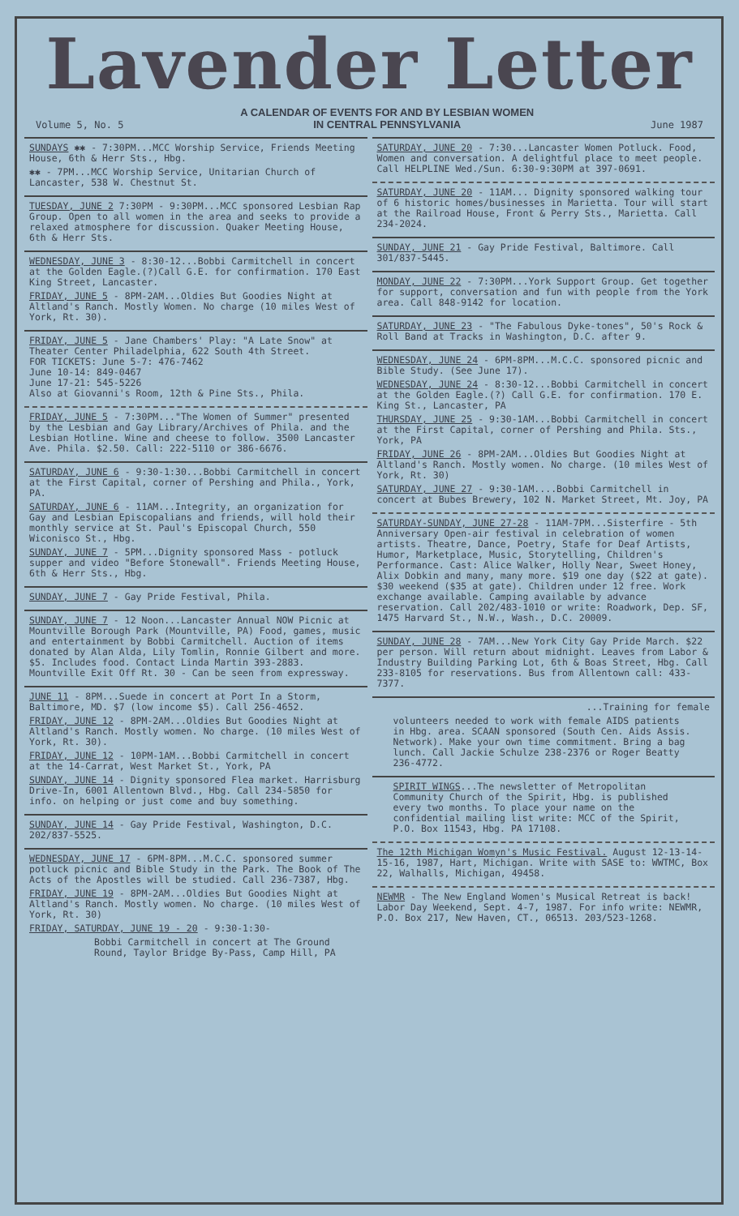Lavender Letter
Volume 5, No. 5 A CALENDAR OF EVENTS FOR AND BY LESBIAN WOMEN
IN CENTRAL PENNSYLVANIA June 1987
SUNDAYS ✱✱ - 7:30PM...MCC Worship Service, Friends Meeting House, 6th & Herr Sts., Hbg.
✱✱ - 7PM...MCC Worship Service, Unitarian Church of Lancaster, 538 W. Chestnut St.
TUESDAY, JUNE 2 7:30PM - 9:30PM...MCC sponsored Lesbian Rap Group. Open to all women in the area and seeks to provide a relaxed atmosphere for discussion. Quaker Meeting House, 6th & Herr Sts.
WEDNESDAY, JUNE 3 - 8:30-12...Bobbi Carmitchell in concert at the Golden Eagle.(?)Call G.E. for confirmation. 170 East King Street, Lancaster.
FRIDAY, JUNE 5 - 8PM-2AM...Oldies But Goodies Night at Altland's Ranch. Mostly Women. No charge (10 miles West of York, Rt. 30).
FRIDAY, JUNE 5 - Jane Chambers' Play: "A Late Snow" at Theater Center Philadelphia, 622 South 4th Street.
FOR TICKETS: June 5-7: 476-7462
June 10-14: 849-0467
June 17-21: 545-5226
Also at Giovanni's Room, 12th & Pine Sts., Phila.
FRIDAY, JUNE 5 - 7:30PM..."The Women of Summer" presented by the Lesbian and Gay Library/Archives of Phila. and the Lesbian Hotline. Wine and cheese to follow. 3500 Lancaster Ave. Phila. $2.50. Call: 222-5110 or 386-6676.
SATURDAY, JUNE 6 - 9:30-1:30...Bobbi Carmitchell in concert at the First Capital, corner of Pershing and Phila., York, PA.
SATURDAY, JUNE 6 - 11AM...Integrity, an organization for Gay and Lesbian Episcopalians and friends, will hold their monthly service at St. Paul's Episcopal Church, 550 Wiconisco St., Hbg.
SUNDAY, JUNE 7 - 5PM...Dignity sponsored Mass - potluck supper and video "Before Stonewall". Friends Meeting House, 6th & Herr Sts., Hbg.
SUNDAY, JUNE 7 - Gay Pride Festival, Phila.
SUNDAY, JUNE 7 - 12 Noon...Lancaster Annual NOW Picnic at Mountville Borough Park (Mountville, PA) Food, games, music and entertainment by Bobbi Carmitchell. Auction of items donated by Alan Alda, Lily Tomlin, Ronnie Gilbert and more. $5. Includes food. Contact Linda Martin 393-2883. Mountville Exit Off Rt. 30 - Can be seen from expressway.
JUNE 11 - 8PM...Suede in concert at Port In a Storm, Baltimore, MD. $7 (low income $5). Call 256-4652.
FRIDAY, JUNE 12 - 8PM-2AM...Oldies But Goodies Night at Altland's Ranch. Mostly women. No charge. (10 miles West of York, Rt. 30).
FRIDAY, JUNE 12 - 10PM-1AM...Bobbi Carmitchell in concert at the 14-Carrat, West Market St., York, PA
SUNDAY, JUNE 14 - Dignity sponsored Flea market. Harrisburg Drive-In, 6001 Allentown Blvd., Hbg. Call 234-5850 for info. on helping or just come and buy something.
SUNDAY, JUNE 14 - Gay Pride Festival, Washington, D.C. 202/837-5525.
WEDNESDAY, JUNE 17 - 6PM-8PM...M.C.C. sponsored summer potluck picnic and Bible Study in the Park. The Book of The Acts of the Apostles will be studied. Call 236-7387, Hbg.
FRIDAY, JUNE 19 - 8PM-2AM...Oldies But Goodies Night at Altland's Ranch. Mostly women. No charge. (10 miles West of York, Rt. 30)
FRIDAY, SATURDAY, JUNE 19 - 20 - 9:30-1:30-
Bobbi Carmitchell in concert at The Ground Round, Taylor Bridge By-Pass, Camp Hill, PA
SATURDAY, JUNE 20 - 7:30...Lancaster Women Potluck. Food, Women and conversation. A delightful place to meet people. Call HELPLINE Wed./Sun. 6:30-9:30PM at 397-0691.
SATURDAY, JUNE 20 - 11AM... Dignity sponsored walking tour of 6 historic homes/businesses in Marietta. Tour will start at the Railroad House, Front & Perry Sts., Marietta. Call 234-2024.
SUNDAY, JUNE 21 - Gay Pride Festival, Baltimore. Call 301/837-5445.
MONDAY, JUNE 22 - 7:30PM...York Support Group. Get together for support, conversation and fun with people from the York area. Call 848-9142 for location.
SATURDAY, JUNE 23 - "The Fabulous Dyke-tones", 50's Rock & Roll Band at Tracks in Washington, D.C. after 9.
WEDNESDAY, JUNE 24 - 6PM-8PM...M.C.C. sponsored picnic and Bible Study. (See June 17).
WEDNESDAY, JUNE 24 - 8:30-12...Bobbi Carmitchell in concert at the Golden Eagle.(?) Call G.E. for confirmation. 170 E. King St., Lancaster, PA
THURSDAY, JUNE 25 - 9:30-1AM...Bobbi Carmitchell in concert at the First Capital, corner of Pershing and Phila. Sts., York, PA
FRIDAY, JUNE 26 - 8PM-2AM...Oldies But Goodies Night at Altland's Ranch. Mostly women. No charge. (10 miles West of York, Rt. 30)
SATURDAY, JUNE 27 - 9:30-1AM....Bobbi Carmitchell in concert at Bubes Brewery, 102 N. Market Street, Mt. Joy, PA
SATURDAY-SUNDAY, JUNE 27-28 - 11AM-7PM...Sisterfire - 5th Anniversary Open-air festival in celebration of women artists. Theatre, Dance, Poetry, Stafe for Deaf Artists, Humor, Marketplace, Music, Storytelling, Children's Performance. Cast: Alice Walker, Holly Near, Sweet Honey, Alix Dobkin and many, many more. $19 one day ($22 at gate). $30 weekend ($35 at gate). Children under 12 free. Work exchange available. Camping available by advance reservation. Call 202/483-1010 or write: Roadwork, Dep. SF, 1475 Harvard St., N.W., Wash., D.C. 20009.
SUNDAY, JUNE 28 - 7AM...New York City Gay Pride March. $22 per person. Will return about midnight. Leaves from Labor & Industry Building Parking Lot, 6th & Boas Street, Hbg. Call 233-8105 for reservations. Bus from Allentown call: 433-7377.
...Training for female
volunteers needed to work with female AIDS patients in Hbg. area. SCAAN sponsored (South Cen. Aids Assis. Network). Make your own time commitment. Bring a bag lunch. Call Jackie Schulze 238-2376 or Roger Beatty 236-4772.
SPIRIT WINGS...The newsletter of Metropolitan Community Church of the Spirit, Hbg. is published every two months. To place your name on the confidential mailing list write: MCC of the Spirit, P.O. Box 11543, Hbg. PA 17108.
The 12th Michigan Womyn's Music Festival. August 12-13-14-15-16, 1987, Hart, Michigan. Write with SASE to: WWTMC, Box 22, Walhalls, Michigan, 49458.
NEWMR - The New England Women's Musical Retreat is back! Labor Day Weekend, Sept. 4-7, 1987. For info write: NEWMR, P.O. Box 217, New Haven, CT., 06513. 203/523-1268.